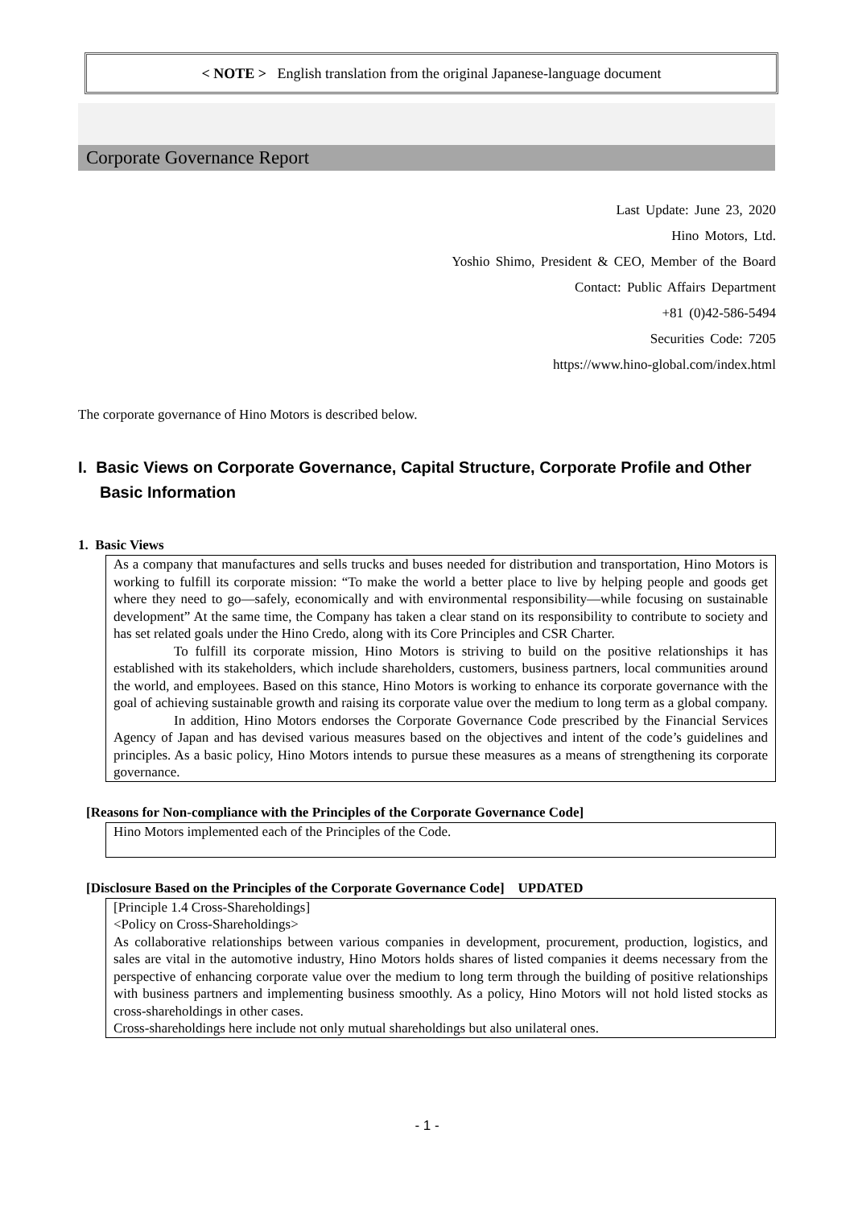< NOTE > English translation from the original Japanese-language document
Corporate Governance Report
Last Update: June 23, 2020
Hino Motors, Ltd.
Yoshio Shimo, President & CEO, Member of the Board
Contact: Public Affairs Department
+81 (0)42-586-5494
Securities Code: 7205
https://www.hino-global.com/index.html
The corporate governance of Hino Motors is described below.
I. Basic Views on Corporate Governance, Capital Structure, Corporate Profile and Other Basic Information
1. Basic Views
As a company that manufactures and sells trucks and buses needed for distribution and transportation, Hino Motors is working to fulfill its corporate mission: “To make the world a better place to live by helping people and goods get where they need to go―safely, economically and with environmental responsibility―while focusing on sustainable development” At the same time, the Company has taken a clear stand on its responsibility to contribute to society and has set related goals under the Hino Credo, along with its Core Principles and CSR Charter.
To fulfill its corporate mission, Hino Motors is striving to build on the positive relationships it has established with its stakeholders, which include shareholders, customers, business partners, local communities around the world, and employees. Based on this stance, Hino Motors is working to enhance its corporate governance with the goal of achieving sustainable growth and raising its corporate value over the medium to long term as a global company.
In addition, Hino Motors endorses the Corporate Governance Code prescribed by the Financial Services Agency of Japan and has devised various measures based on the objectives and intent of the code’s guidelines and principles. As a basic policy, Hino Motors intends to pursue these measures as a means of strengthening its corporate governance.
[Reasons for Non-compliance with the Principles of the Corporate Governance Code]
Hino Motors implemented each of the Principles of the Code.
[Disclosure Based on the Principles of the Corporate Governance Code] UPDATED
[Principle 1.4 Cross-Shareholdings]
<Policy on Cross-Shareholdings>
As collaborative relationships between various companies in development, procurement, production, logistics, and sales are vital in the automotive industry, Hino Motors holds shares of listed companies it deems necessary from the perspective of enhancing corporate value over the medium to long term through the building of positive relationships with business partners and implementing business smoothly. As a policy, Hino Motors will not hold listed stocks as cross-shareholdings in other cases.
Cross-shareholdings here include not only mutual shareholdings but also unilateral ones.
- 1 -